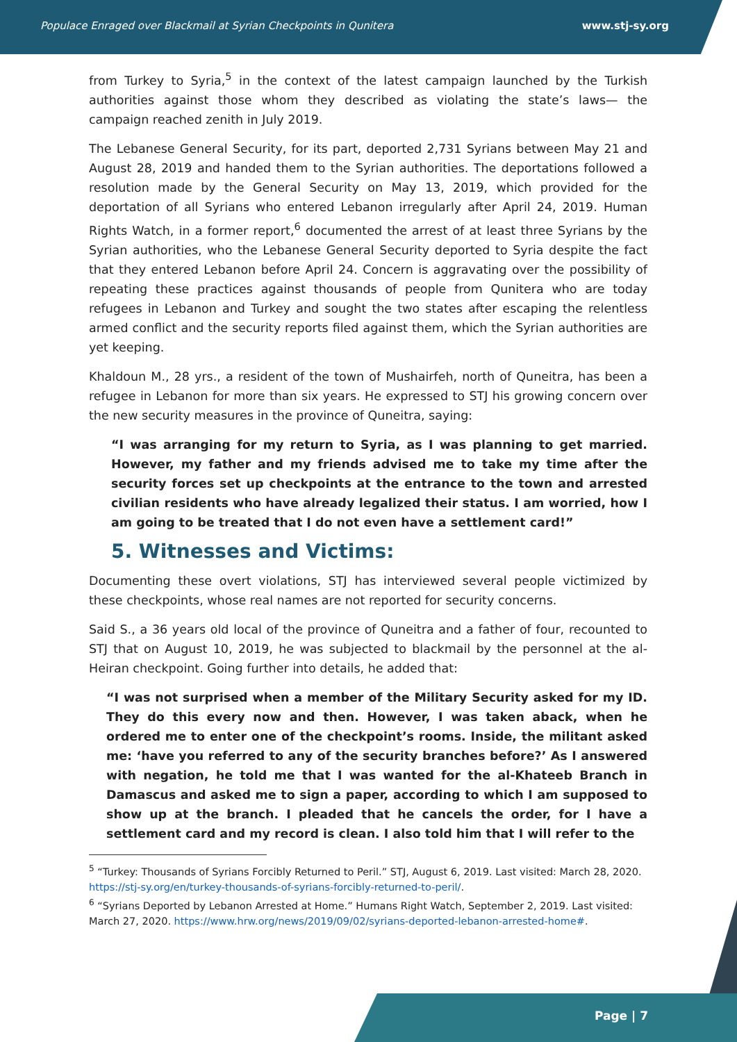Populace Enraged over Blackmail at Syrian Checkpoints in Qunitera www.stj-sy.org
from Turkey to Syria,<sup>5</sup> in the context of the latest campaign launched by the Turkish authorities against those whom they described as violating the state’s laws— the campaign reached zenith in July 2019.
The Lebanese General Security, for its part, deported 2,731 Syrians between May 21 and August 28, 2019 and handed them to the Syrian authorities. The deportations followed a resolution made by the General Security on May 13, 2019, which provided for the deportation of all Syrians who entered Lebanon irregularly after April 24, 2019. Human Rights Watch, in a former report,<sup>6</sup> documented the arrest of at least three Syrians by the Syrian authorities, who the Lebanese General Security deported to Syria despite the fact that they entered Lebanon before April 24. Concern is aggravating over the possibility of repeating these practices against thousands of people from Qunitera who are today refugees in Lebanon and Turkey and sought the two states after escaping the relentless armed conflict and the security reports filed against them, which the Syrian authorities are yet keeping.
Khaldoun M., 28 yrs., a resident of the town of Mushairfeh, north of Quneitra, has been a refugee in Lebanon for more than six years. He expressed to STJ his growing concern over the new security measures in the province of Quneitra, saying:
“I was arranging for my return to Syria, as I was planning to get married. However, my father and my friends advised me to take my time after the security forces set up checkpoints at the entrance to the town and arrested civilian residents who have already legalized their status. I am worried, how I am going to be treated that I do not even have a settlement card!”
5. Witnesses and Victims:
Documenting these overt violations, STJ has interviewed several people victimized by these checkpoints, whose real names are not reported for security concerns.
Said S., a 36 years old local of the province of Quneitra and a father of four, recounted to STJ that on August 10, 2019, he was subjected to blackmail by the personnel at the al-Heiran checkpoint. Going further into details, he added that:
“I was not surprised when a member of the Military Security asked for my ID. They do this every now and then. However, I was taken aback, when he ordered me to enter one of the checkpoint’s rooms. Inside, the militant asked me: ‘have you referred to any of the security branches before?’ As I answered with negation, he told me that I was wanted for the al-Khateeb Branch in Damascus and asked me to sign a paper, according to which I am supposed to show up at the branch. I pleaded that he cancels the order, for I have a settlement card and my record is clean. I also told him that I will refer to the
<sup>5</sup> “Turkey: Thousands of Syrians Forcibly Returned to Peril.” STJ, August 6, 2019. Last visited: March 28, 2020. https://stj-sy.org/en/turkey-thousands-of-syrians-forcibly-returned-to-peril/.
<sup>6</sup> “Syrians Deported by Lebanon Arrested at Home.” Humans Right Watch, September 2, 2019. Last visited: March 27, 2020. https://www.hrw.org/news/2019/09/02/syrians-deported-lebanon-arrested-home#.
Page | 7